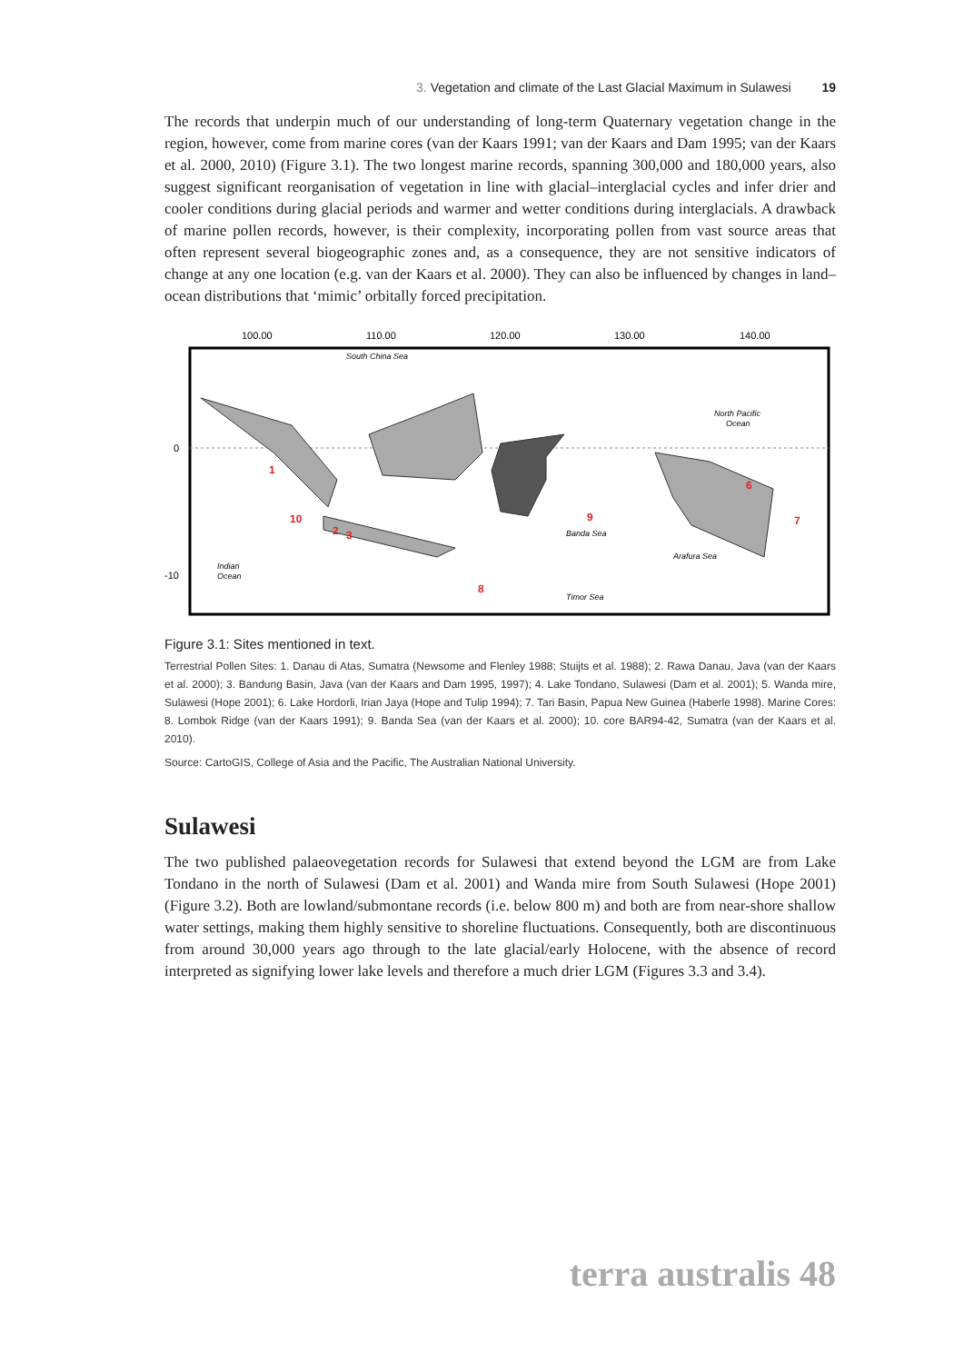3. Vegetation and climate of the Last Glacial Maximum in Sulawesi 19
The records that underpin much of our understanding of long-term Quaternary vegetation change in the region, however, come from marine cores (van der Kaars 1991; van der Kaars and Dam 1995; van der Kaars et al. 2000, 2010) (Figure 3.1). The two longest marine records, spanning 300,000 and 180,000 years, also suggest significant reorganisation of vegetation in line with glacial–interglacial cycles and infer drier and cooler conditions during glacial periods and warmer and wetter conditions during interglacials. A drawback of marine pollen records, however, is their complexity, incorporating pollen from vast source areas that often represent several biogeographic zones and, as a consequence, they are not sensitive indicators of change at any one location (e.g. van der Kaars et al. 2000). They can also be influenced by changes in land–ocean distributions that ‘mimic’ orbitally forced precipitation.
100.00
110.00
120.00
130.00
140.00
0
-10
1
2
3
6
7
8
9
10
South China Sea
North Pacific
Ocean
Banda Sea
Arafura Sea
Indian
Ocean
Timor Sea
Figure 3.1: Sites mentioned in text.
Terrestrial Pollen Sites: 1. Danau di Atas, Sumatra (Newsome and Flenley 1988; Stuijts et al. 1988); 2. Rawa Danau, Java (van der Kaars et al. 2000); 3. Bandung Basin, Java (van der Kaars and Dam 1995, 1997); 4. Lake Tondano, Sulawesi (Dam et al. 2001); 5. Wanda mire, Sulawesi (Hope 2001); 6. Lake Hordorli, Irian Jaya (Hope and Tulip 1994); 7. Tari Basin, Papua New Guinea (Haberle 1998). Marine Cores: 8. Lombok Ridge (van der Kaars 1991); 9. Banda Sea (van der Kaars et al. 2000); 10. core BAR94-42, Sumatra (van der Kaars et al. 2010).
Source: CartoGIS, College of Asia and the Pacific, The Australian National University.
Sulawesi
The two published palaeovegetation records for Sulawesi that extend beyond the LGM are from Lake Tondano in the north of Sulawesi (Dam et al. 2001) and Wanda mire from South Sulawesi (Hope 2001) (Figure 3.2). Both are lowland/submontane records (i.e. below 800 m) and both are from near-shore shallow water settings, making them highly sensitive to shoreline fluctuations. Consequently, both are discontinuous from around 30,000 years ago through to the late glacial/early Holocene, with the absence of record interpreted as signifying lower lake levels and therefore a much drier LGM (Figures 3.3 and 3.4).
terra australis 48